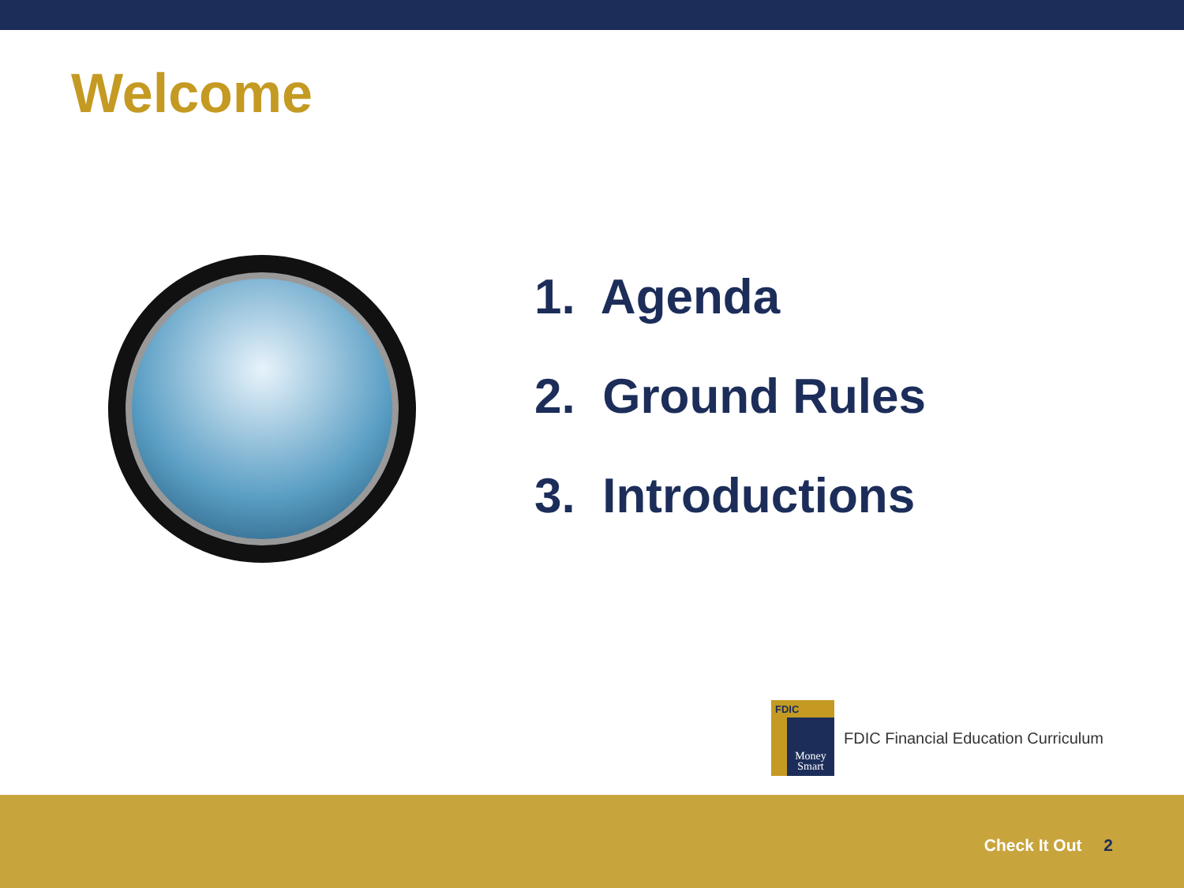Welcome
1. Agenda
2. Ground Rules
3. Introductions
FDIC
Money Smart
FDIC Financial Education Curriculum
Check It Out 2